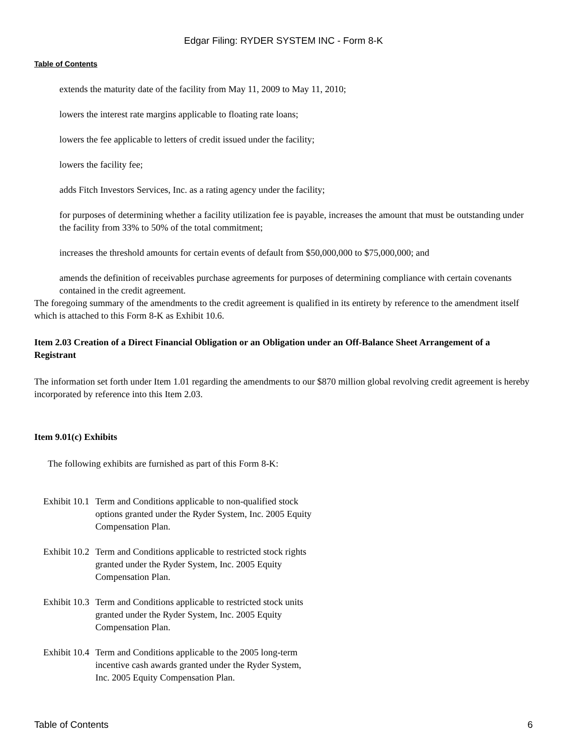Edgar Filing: RYDER SYSTEM INC - Form 8-K
Table of Contents
extends the maturity date of the facility from May 11, 2009 to May 11, 2010;
lowers the interest rate margins applicable to floating rate loans;
lowers the fee applicable to letters of credit issued under the facility;
lowers the facility fee;
adds Fitch Investors Services, Inc. as a rating agency under the facility;
for purposes of determining whether a facility utilization fee is payable, increases the amount that must be outstanding under the facility from 33% to 50% of the total commitment;
increases the threshold amounts for certain events of default from $50,000,000 to $75,000,000; and
amends the definition of receivables purchase agreements for purposes of determining compliance with certain covenants contained in the credit agreement.
The foregoing summary of the amendments to the credit agreement is qualified in its entirety by reference to the amendment itself which is attached to this Form 8-K as Exhibit 10.6.
Item 2.03 Creation of a Direct Financial Obligation or an Obligation under an Off-Balance Sheet Arrangement of a Registrant
The information set forth under Item 1.01 regarding the amendments to our $870 million global revolving credit agreement is hereby incorporated by reference into this Item 2.03.
Item 9.01(c) Exhibits
The following exhibits are furnished as part of this Form 8-K:
| Exhibit 10.1 | Term and Conditions applicable to non-qualified stock options granted under the Ryder System, Inc. 2005 Equity Compensation Plan. |
| Exhibit 10.2 | Term and Conditions applicable to restricted stock rights granted under the Ryder System, Inc. 2005 Equity Compensation Plan. |
| Exhibit 10.3 | Term and Conditions applicable to restricted stock units granted under the Ryder System, Inc. 2005 Equity Compensation Plan. |
| Exhibit 10.4 | Term and Conditions applicable to the 2005 long-term incentive cash awards granted under the Ryder System, Inc. 2005 Equity Compensation Plan. |
Table of Contents 6